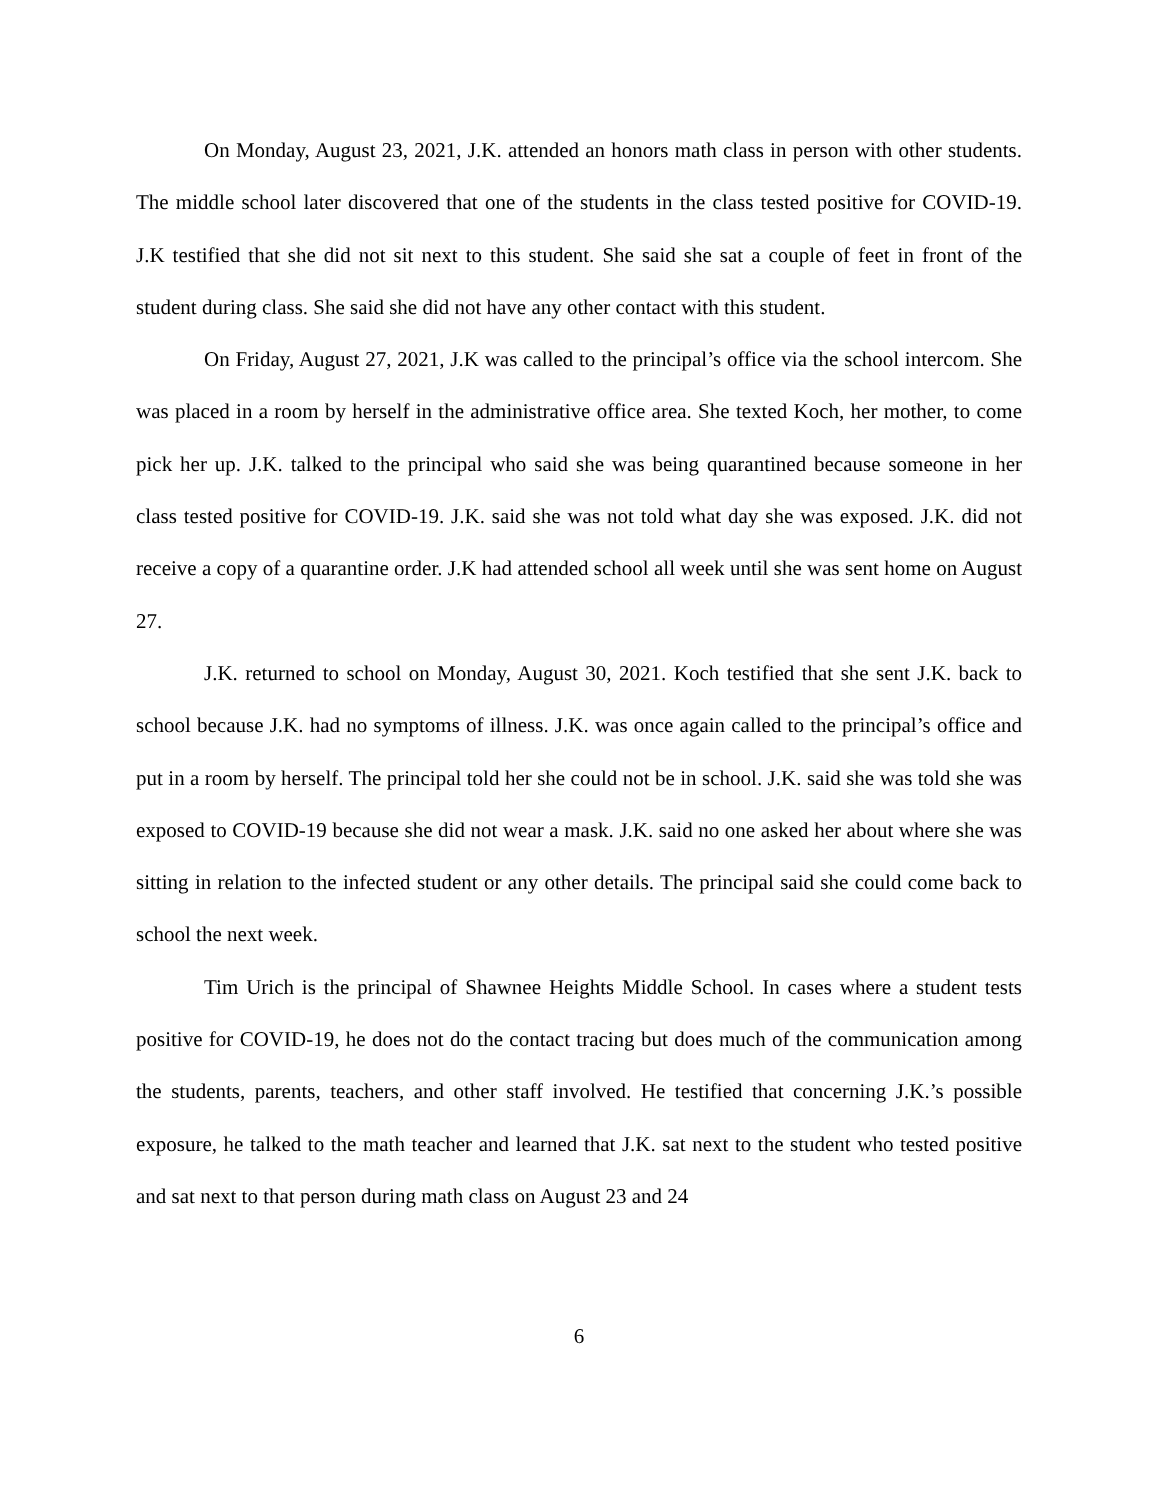On Monday, August 23, 2021, J.K. attended an honors math class in person with other students. The middle school later discovered that one of the students in the class tested positive for COVID-19. J.K testified that she did not sit next to this student. She said she sat a couple of feet in front of the student during class. She said she did not have any other contact with this student.
On Friday, August 27, 2021, J.K was called to the principal’s office via the school intercom. She was placed in a room by herself in the administrative office area. She texted Koch, her mother, to come pick her up. J.K. talked to the principal who said she was being quarantined because someone in her class tested positive for COVID-19. J.K. said she was not told what day she was exposed. J.K. did not receive a copy of a quarantine order. J.K had attended school all week until she was sent home on August 27.
J.K. returned to school on Monday, August 30, 2021. Koch testified that she sent J.K. back to school because J.K. had no symptoms of illness. J.K. was once again called to the principal’s office and put in a room by herself. The principal told her she could not be in school. J.K. said she was told she was exposed to COVID-19 because she did not wear a mask. J.K. said no one asked her about where she was sitting in relation to the infected student or any other details. The principal said she could come back to school the next week.
Tim Urich is the principal of Shawnee Heights Middle School. In cases where a student tests positive for COVID-19, he does not do the contact tracing but does much of the communication among the students, parents, teachers, and other staff involved. He testified that concerning J.K.’s possible exposure, he talked to the math teacher and learned that J.K. sat next to the student who tested positive and sat next to that person during math class on August 23 and 24
6